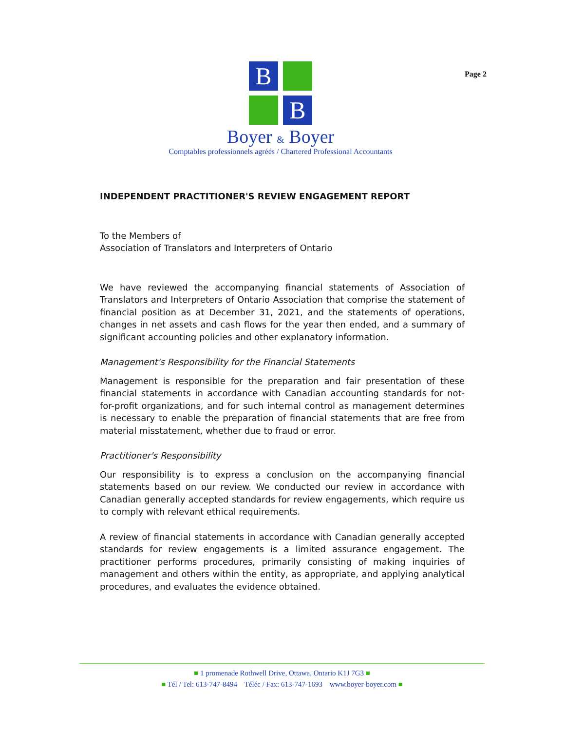Page 2
B
B
Boyer & Boyer
Comptables professionnels agréés / Chartered Professional Accountants
INDEPENDENT PRACTITIONER'S REVIEW ENGAGEMENT REPORT
To the Members of
Association of Translators and Interpreters of Ontario
We have reviewed the accompanying financial statements of Association of Translators and Interpreters of Ontario Association that comprise the statement of financial position as at December 31, 2021, and the statements of operations, changes in net assets and cash flows for the year then ended, and a summary of significant accounting policies and other explanatory information.
Management's Responsibility for the Financial Statements
Management is responsible for the preparation and fair presentation of these financial statements in accordance with Canadian accounting standards for not-for-profit organizations, and for such internal control as management determines is necessary to enable the preparation of financial statements that are free from material misstatement, whether due to fraud or error.
Practitioner's Responsibility
Our responsibility is to express a conclusion on the accompanying financial statements based on our review. We conducted our review in accordance with Canadian generally accepted standards for review engagements, which require us to comply with relevant ethical requirements.
A review of financial statements in accordance with Canadian generally accepted standards for review engagements is a limited assurance engagement. The practitioner performs procedures, primarily consisting of making inquiries of management and others within the entity, as appropriate, and applying analytical procedures, and evaluates the evidence obtained.
■ 1 promenade Rothwell Drive, Ottawa, Ontario K1J 7G3 ■
■ Tél / Tel: 613-747-8494 Téléc / Fax: 613-747-1693 www.boyer-boyer.com ■